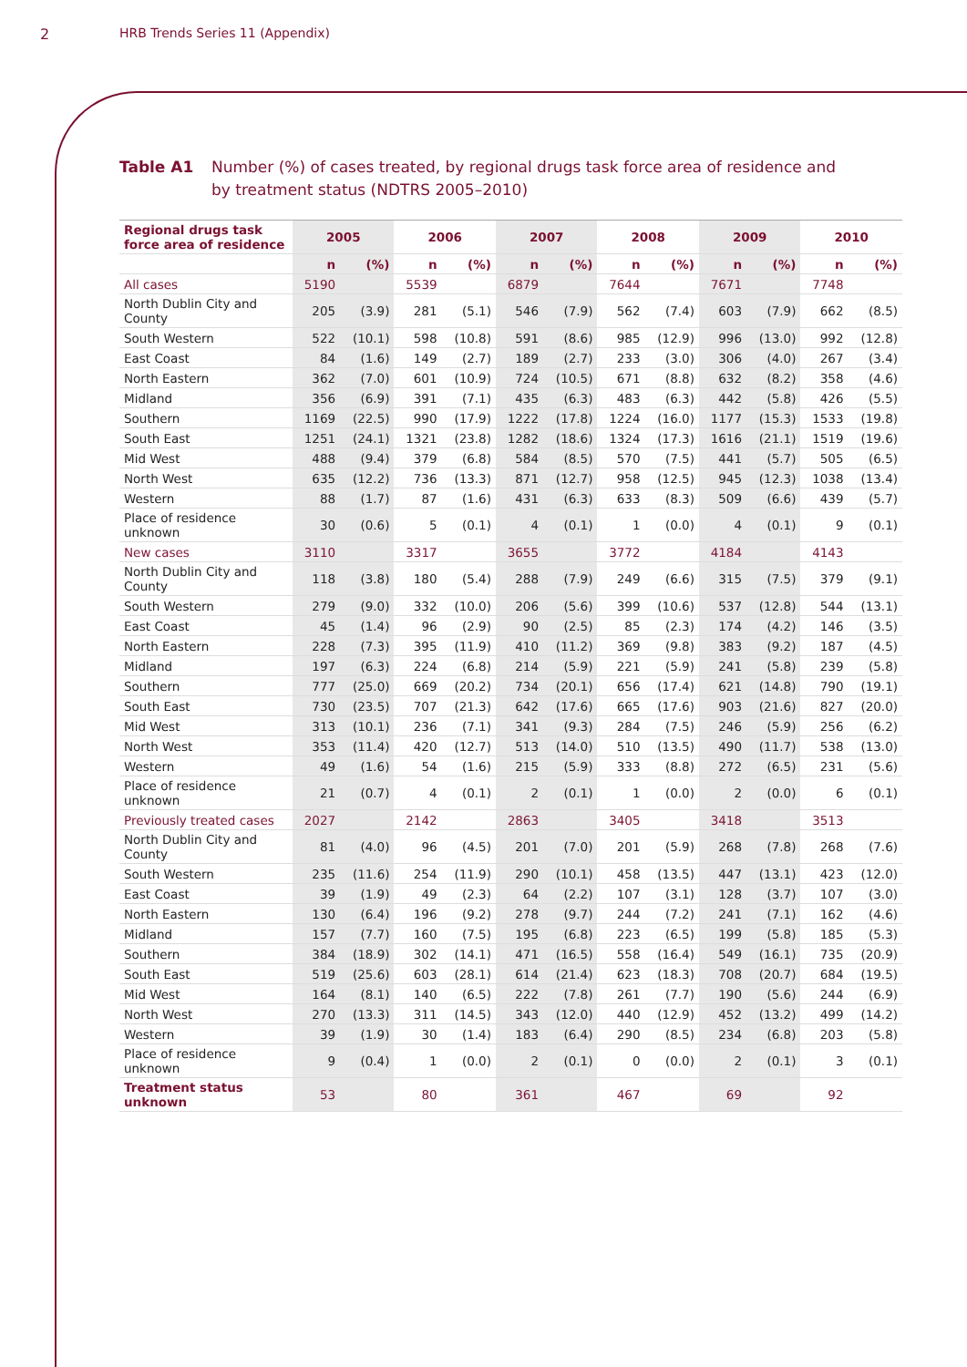2 HRB Trends Series 11 (Appendix)
Table A1 Number (%) of cases treated, by regional drugs task force area of residence and by treatment status (NDTRS 2005–2010)
| Regional drugs task force area of residence | 2005 | | 2006 | | 2007 | | 2008 | | 2009 | | 2010 | |
| --- | --- | --- | --- | --- | --- | --- | --- | --- | --- | --- | --- | --- |
| | n | (%) | n | (%) | n | (%) | n | (%) | n | (%) | n | (%) |
| All cases | 5190 | | 5539 | | 6879 | | 7644 | | 7671 | | 7748 | |
| North Dublin City and County | 205 | (3.9) | 281 | (5.1) | 546 | (7.9) | 562 | (7.4) | 603 | (7.9) | 662 | (8.5) |
| South Western | 522 | (10.1) | 598 | (10.8) | 591 | (8.6) | 985 | (12.9) | 996 | (13.0) | 992 | (12.8) |
| East Coast | 84 | (1.6) | 149 | (2.7) | 189 | (2.7) | 233 | (3.0) | 306 | (4.0) | 267 | (3.4) |
| North Eastern | 362 | (7.0) | 601 | (10.9) | 724 | (10.5) | 671 | (8.8) | 632 | (8.2) | 358 | (4.6) |
| Midland | 356 | (6.9) | 391 | (7.1) | 435 | (6.3) | 483 | (6.3) | 442 | (5.8) | 426 | (5.5) |
| Southern | 1169 | (22.5) | 990 | (17.9) | 1222 | (17.8) | 1224 | (16.0) | 1177 | (15.3) | 1533 | (19.8) |
| South East | 1251 | (24.1) | 1321 | (23.8) | 1282 | (18.6) | 1324 | (17.3) | 1616 | (21.1) | 1519 | (19.6) |
| Mid West | 488 | (9.4) | 379 | (6.8) | 584 | (8.5) | 570 | (7.5) | 441 | (5.7) | 505 | (6.5) |
| North West | 635 | (12.2) | 736 | (13.3) | 871 | (12.7) | 958 | (12.5) | 945 | (12.3) | 1038 | (13.4) |
| Western | 88 | (1.7) | 87 | (1.6) | 431 | (6.3) | 633 | (8.3) | 509 | (6.6) | 439 | (5.7) |
| Place of residence unknown | 30 | (0.6) | 5 | (0.1) | 4 | (0.1) | 1 | (0.0) | 4 | (0.1) | 9 | (0.1) |
| New cases | 3110 | | 3317 | | 3655 | | 3772 | | 4184 | | 4143 | |
| North Dublin City and County | 118 | (3.8) | 180 | (5.4) | 288 | (7.9) | 249 | (6.6) | 315 | (7.5) | 379 | (9.1) |
| South Western | 279 | (9.0) | 332 | (10.0) | 206 | (5.6) | 399 | (10.6) | 537 | (12.8) | 544 | (13.1) |
| East Coast | 45 | (1.4) | 96 | (2.9) | 90 | (2.5) | 85 | (2.3) | 174 | (4.2) | 146 | (3.5) |
| North Eastern | 228 | (7.3) | 395 | (11.9) | 410 | (11.2) | 369 | (9.8) | 383 | (9.2) | 187 | (4.5) |
| Midland | 197 | (6.3) | 224 | (6.8) | 214 | (5.9) | 221 | (5.9) | 241 | (5.8) | 239 | (5.8) |
| Southern | 777 | (25.0) | 669 | (20.2) | 734 | (20.1) | 656 | (17.4) | 621 | (14.8) | 790 | (19.1) |
| South East | 730 | (23.5) | 707 | (21.3) | 642 | (17.6) | 665 | (17.6) | 903 | (21.6) | 827 | (20.0) |
| Mid West | 313 | (10.1) | 236 | (7.1) | 341 | (9.3) | 284 | (7.5) | 246 | (5.9) | 256 | (6.2) |
| North West | 353 | (11.4) | 420 | (12.7) | 513 | (14.0) | 510 | (13.5) | 490 | (11.7) | 538 | (13.0) |
| Western | 49 | (1.6) | 54 | (1.6) | 215 | (5.9) | 333 | (8.8) | 272 | (6.5) | 231 | (5.6) |
| Place of residence unknown | 21 | (0.7) | 4 | (0.1) | 2 | (0.1) | 1 | (0.0) | 2 | (0.0) | 6 | (0.1) |
| Previously treated cases | 2027 | | 2142 | | 2863 | | 3405 | | 3418 | | 3513 | |
| North Dublin City and County | 81 | (4.0) | 96 | (4.5) | 201 | (7.0) | 201 | (5.9) | 268 | (7.8) | 268 | (7.6) |
| South Western | 235 | (11.6) | 254 | (11.9) | 290 | (10.1) | 458 | (13.5) | 447 | (13.1) | 423 | (12.0) |
| East Coast | 39 | (1.9) | 49 | (2.3) | 64 | (2.2) | 107 | (3.1) | 128 | (3.7) | 107 | (3.0) |
| North Eastern | 130 | (6.4) | 196 | (9.2) | 278 | (9.7) | 244 | (7.2) | 241 | (7.1) | 162 | (4.6) |
| Midland | 157 | (7.7) | 160 | (7.5) | 195 | (6.8) | 223 | (6.5) | 199 | (5.8) | 185 | (5.3) |
| Southern | 384 | (18.9) | 302 | (14.1) | 471 | (16.5) | 558 | (16.4) | 549 | (16.1) | 735 | (20.9) |
| South East | 519 | (25.6) | 603 | (28.1) | 614 | (21.4) | 623 | (18.3) | 708 | (20.7) | 684 | (19.5) |
| Mid West | 164 | (8.1) | 140 | (6.5) | 222 | (7.8) | 261 | (7.7) | 190 | (5.6) | 244 | (6.9) |
| North West | 270 | (13.3) | 311 | (14.5) | 343 | (12.0) | 440 | (12.9) | 452 | (13.2) | 499 | (14.2) |
| Western | 39 | (1.9) | 30 | (1.4) | 183 | (6.4) | 290 | (8.5) | 234 | (6.8) | 203 | (5.8) |
| Place of residence unknown | 9 | (0.4) | 1 | (0.0) | 2 | (0.1) | 0 | (0.0) | 2 | (0.1) | 3 | (0.1) |
| Treatment status unknown | 53 | | 80 | | 361 | | 467 | | 69 | | 92 | |